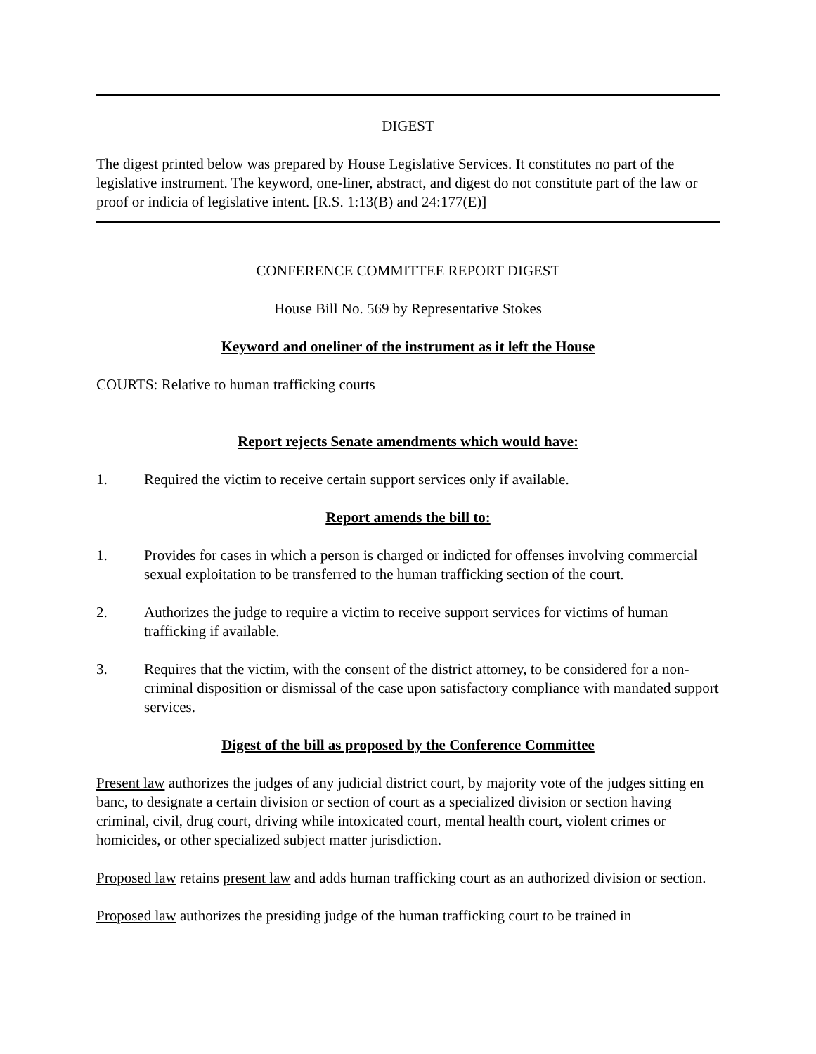DIGEST
The digest printed below was prepared by House Legislative Services. It constitutes no part of the legislative instrument. The keyword, one-liner, abstract, and digest do not constitute part of the law or proof or indicia of legislative intent. [R.S. 1:13(B) and 24:177(E)]
CONFERENCE COMMITTEE REPORT DIGEST
House Bill No. 569 by Representative Stokes
Keyword and oneliner of the instrument as it left the House
COURTS: Relative to human trafficking courts
Report rejects Senate amendments which would have:
1. Required the victim to receive certain support services only if available.
Report amends the bill to:
1. Provides for cases in which a person is charged or indicted for offenses involving commercial sexual exploitation to be transferred to the human trafficking section of the court.
2. Authorizes the judge to require a victim to receive support services for victims of human trafficking if available.
3. Requires that the victim, with the consent of the district attorney, to be considered for a non-criminal disposition or dismissal of the case upon satisfactory compliance with mandated support services.
Digest of the bill as proposed by the Conference Committee
Present law authorizes the judges of any judicial district court, by majority vote of the judges sitting en banc, to designate a certain division or section of court as a specialized division or section having criminal, civil, drug court, driving while intoxicated court, mental health court, violent crimes or homicides, or other specialized subject matter jurisdiction.
Proposed law retains present law and adds human trafficking court as an authorized division or section.
Proposed law authorizes the presiding judge of the human trafficking court to be trained in